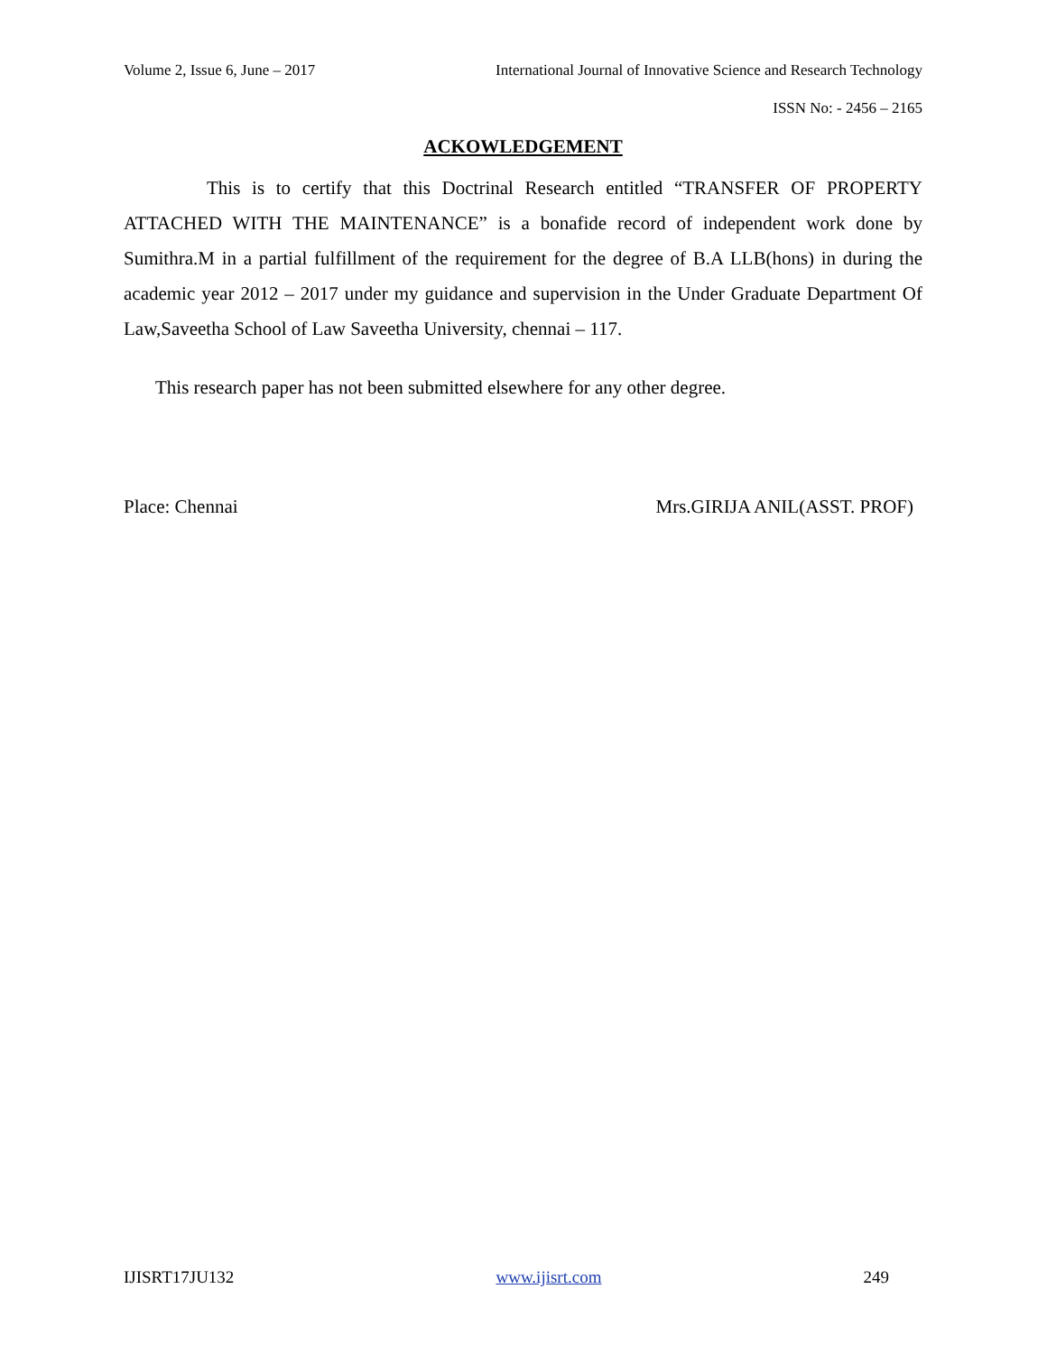Volume 2, Issue 6, June – 2017 International Journal of Innovative Science and Research Technology
ISSN No: - 2456 – 2165
ACKOWLEDGEMENT
This is to certify that this Doctrinal Research entitled “TRANSFER OF PROPERTY ATTACHED WITH THE MAINTENANCE” is a bonafide record of independent work done by Sumithra.M in a partial fulfillment of the requirement for the degree of B.A LLB(hons) in during the academic year 2012 – 2017 under my guidance and supervision in the Under Graduate Department Of Law,Saveetha School of Law Saveetha University, chennai – 117.
This research paper has not been submitted elsewhere for any other degree.
Place: Chennai Mrs.GIRIJA ANIL(ASST. PROF)
IJISRT17JU132 www.ijisrt.com 249